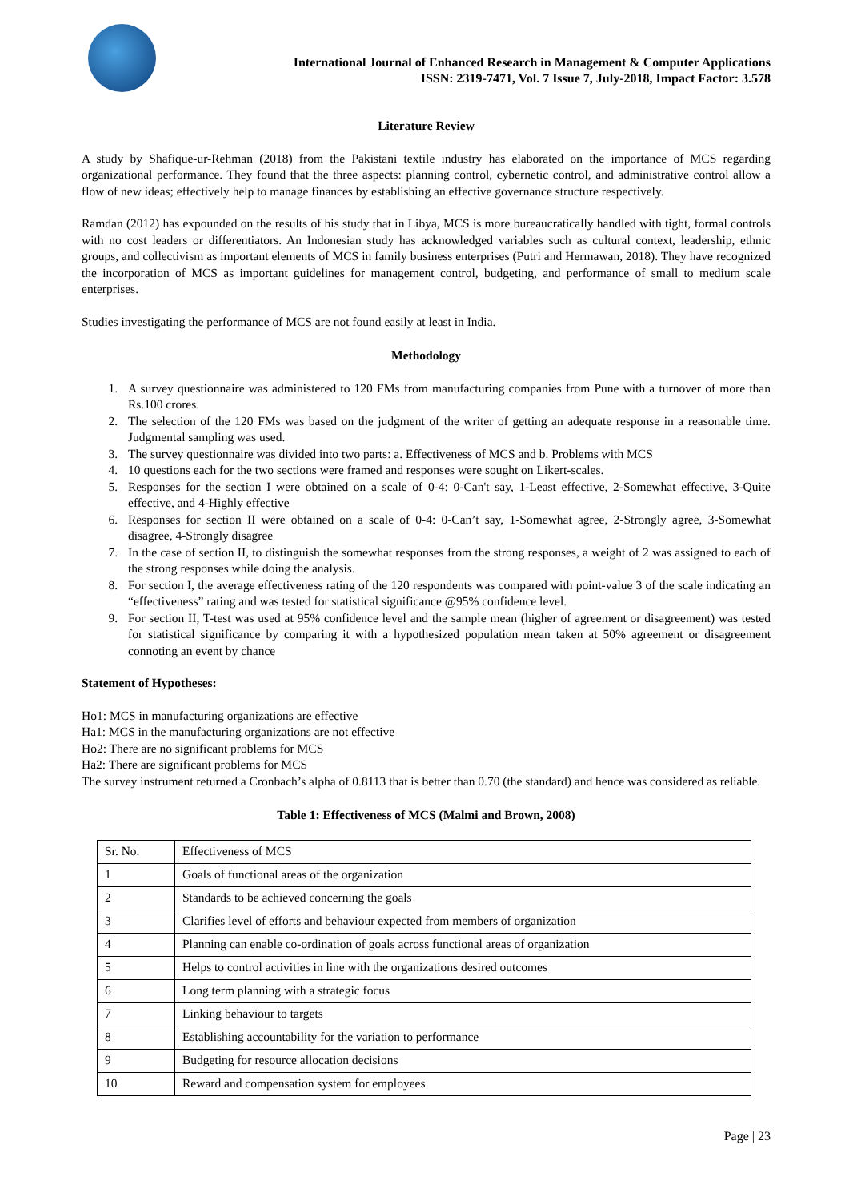International Journal of Enhanced Research in Management & Computer Applications
ISSN: 2319-7471, Vol. 7 Issue 7, July-2018, Impact Factor: 3.578
Literature Review
A study by Shafique-ur-Rehman (2018) from the Pakistani textile industry has elaborated on the importance of MCS regarding organizational performance. They found that the three aspects: planning control, cybernetic control, and administrative control allow a flow of new ideas; effectively help to manage finances by establishing an effective governance structure respectively.
Ramdan (2012) has expounded on the results of his study that in Libya, MCS is more bureaucratically handled with tight, formal controls with no cost leaders or differentiators. An Indonesian study has acknowledged variables such as cultural context, leadership, ethnic groups, and collectivism as important elements of MCS in family business enterprises (Putri and Hermawan, 2018). They have recognized the incorporation of MCS as important guidelines for management control, budgeting, and performance of small to medium scale enterprises.
Studies investigating the performance of MCS are not found easily at least in India.
Methodology
1. A survey questionnaire was administered to 120 FMs from manufacturing companies from Pune with a turnover of more than Rs.100 crores.
2. The selection of the 120 FMs was based on the judgment of the writer of getting an adequate response in a reasonable time. Judgmental sampling was used.
3. The survey questionnaire was divided into two parts: a. Effectiveness of MCS and b. Problems with MCS
4. 10 questions each for the two sections were framed and responses were sought on Likert-scales.
5. Responses for the section I were obtained on a scale of 0-4: 0-Can't say, 1-Least effective, 2-Somewhat effective, 3-Quite effective, and 4-Highly effective
6. Responses for section II were obtained on a scale of 0-4: 0-Can’t say, 1-Somewhat agree, 2-Strongly agree, 3-Somewhat disagree, 4-Strongly disagree
7. In the case of section II, to distinguish the somewhat responses from the strong responses, a weight of 2 was assigned to each of the strong responses while doing the analysis.
8. For section I, the average effectiveness rating of the 120 respondents was compared with point-value 3 of the scale indicating an “effectiveness” rating and was tested for statistical significance @95% confidence level.
9. For section II, T-test was used at 95% confidence level and the sample mean (higher of agreement or disagreement) was tested for statistical significance by comparing it with a hypothesized population mean taken at 50% agreement or disagreement connoting an event by chance
Statement of Hypotheses:
Ho1: MCS in manufacturing organizations are effective
Ha1: MCS in the manufacturing organizations are not effective
Ho2: There are no significant problems for MCS
Ha2: There are significant problems for MCS
The survey instrument returned a Cronbach’s alpha of 0.8113 that is better than 0.70 (the standard) and hence was considered as reliable.
Table 1: Effectiveness of MCS (Malmi and Brown, 2008)
| Sr. No. | Effectiveness of MCS |
| 1 | Goals of functional areas of the organization |
| 2 | Standards to be achieved concerning the goals |
| 3 | Clarifies level of efforts and behaviour expected from members of organization |
| 4 | Planning can enable co-ordination of goals across functional areas of organization |
| 5 | Helps to control activities in line with the organizations desired outcomes |
| 6 | Long term planning with a strategic focus |
| 7 | Linking behaviour to targets |
| 8 | Establishing accountability for the variation to performance |
| 9 | Budgeting for resource allocation decisions |
| 10 | Reward and compensation system for employees |
Page | 23